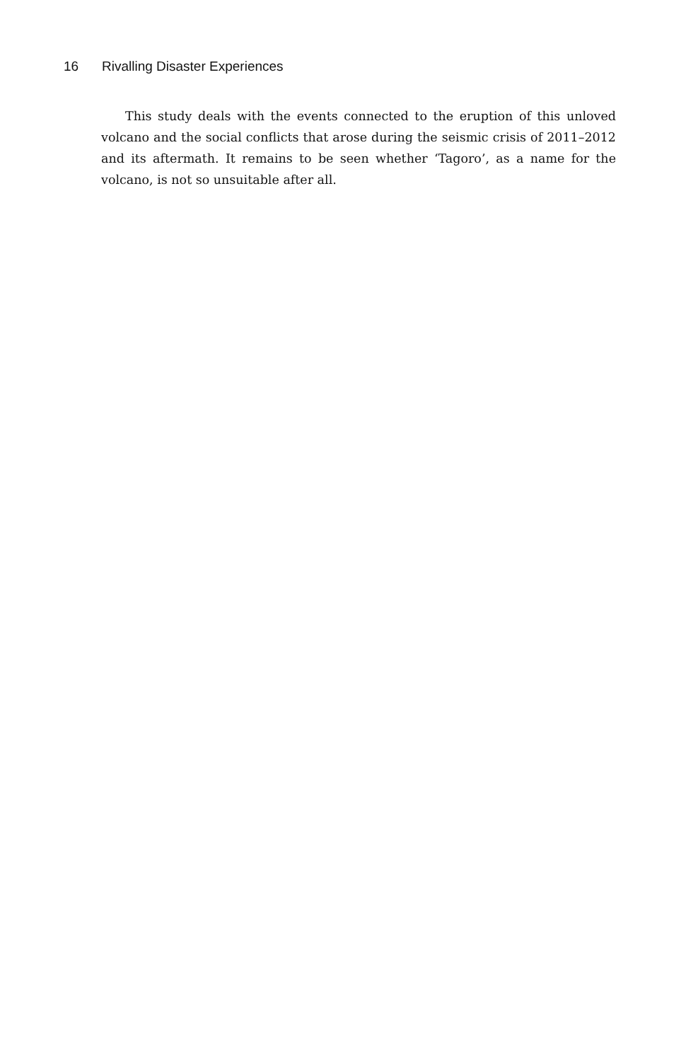16 Rivalling Disaster Experiences
This study deals with the events connected to the eruption of this unloved volcano and the social conflicts that arose during the seismic crisis of 2011–2012 and its aftermath. It remains to be seen whether ‘Tagoro’, as a name for the volcano, is not so unsuitable after all.